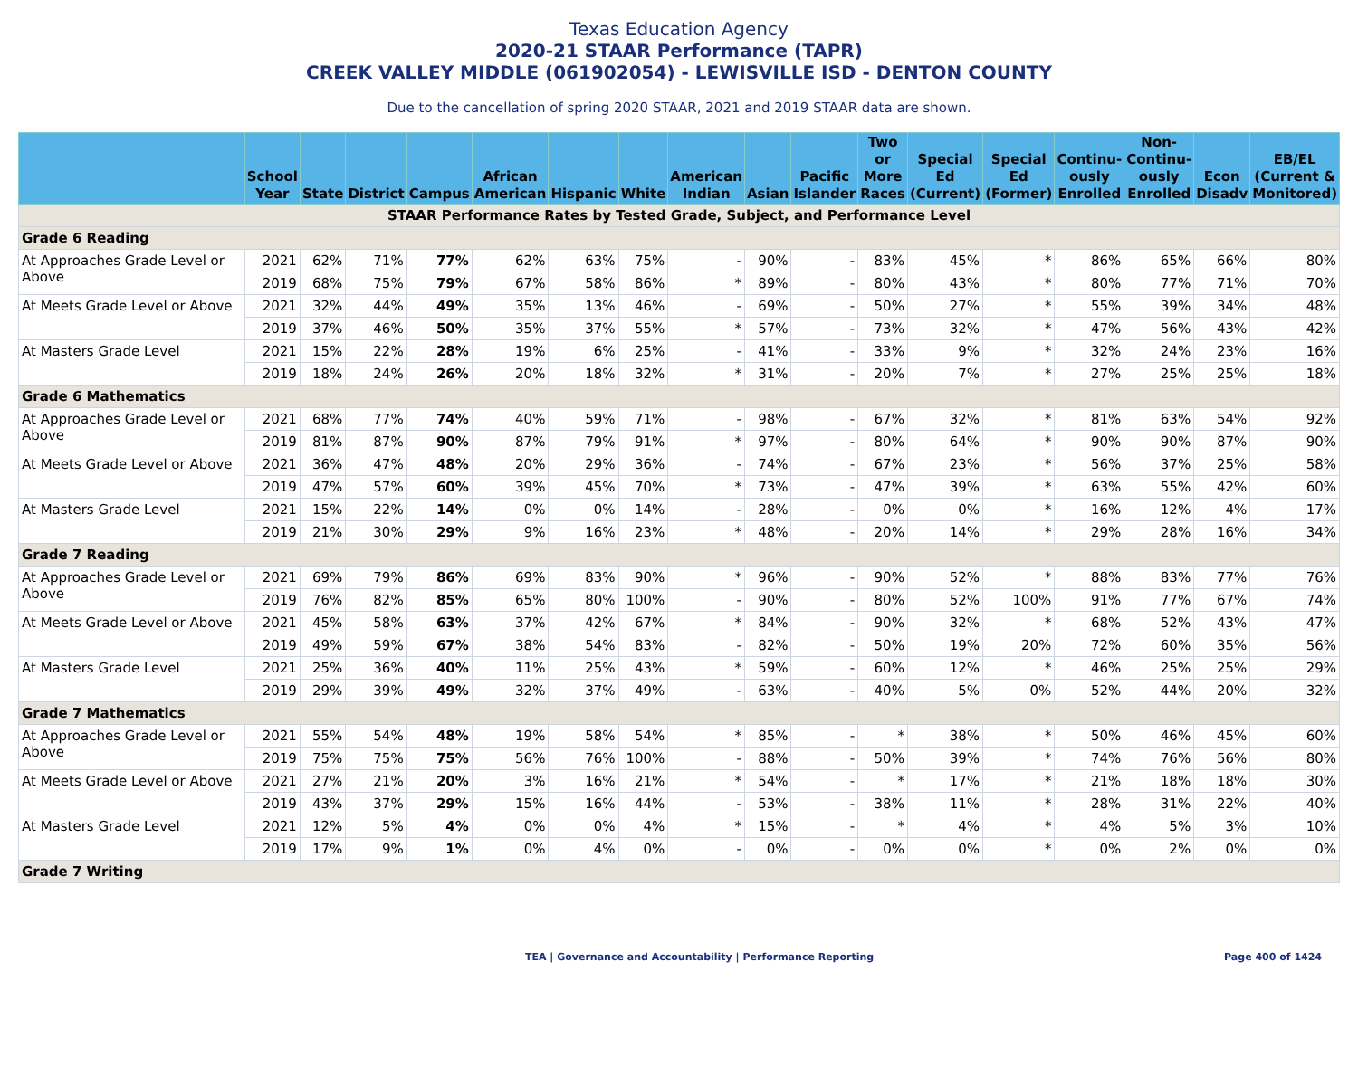Texas Education Agency
2020-21 STAAR Performance (TAPR)
CREEK VALLEY MIDDLE (061902054) - LEWISVILLE ISD - DENTON COUNTY
Due to the cancellation of spring 2020 STAAR, 2021 and 2019 STAAR data are shown.
| | School Year | State | District | Campus | African American | Hispanic | White | American Indian | Asian | Pacific Islander | Two or More Races | Special Ed (Current) | Special Ed (Former) | Continu-ously Enrolled | Non-Continu-ously Enrolled | Econ Disadv | EB/EL (Current & Monitored) |
| --- | --- | --- | --- | --- | --- | --- | --- | --- | --- | --- | --- | --- | --- | --- | --- | --- | --- |
| STAAR Performance Rates by Tested Grade, Subject, and Performance Level | | | | | | | | | | | | | | | | | |
| Grade 6 Reading | | | | | | | | | | | | | | | | | |
| At Approaches Grade Level or Above | 2021 | 62% | 71% | 77% | 62% | 63% | 75% | - | 90% | - | 83% | 45% | * | 86% | 65% | 66% | 80% |
| | 2019 | 68% | 75% | 79% | 67% | 58% | 86% | * | 89% | - | 80% | 43% | * | 80% | 77% | 71% | 70% |
| At Meets Grade Level or Above | 2021 | 32% | 44% | 49% | 35% | 13% | 46% | - | 69% | - | 50% | 27% | * | 55% | 39% | 34% | 48% |
| | 2019 | 37% | 46% | 50% | 35% | 37% | 55% | * | 57% | - | 73% | 32% | * | 47% | 56% | 43% | 42% |
| At Masters Grade Level | 2021 | 15% | 22% | 28% | 19% | 6% | 25% | - | 41% | - | 33% | 9% | * | 32% | 24% | 23% | 16% |
| | 2019 | 18% | 24% | 26% | 20% | 18% | 32% | * | 31% | - | 20% | 7% | * | 27% | 25% | 25% | 18% |
| Grade 6 Mathematics | | | | | | | | | | | | | | | | | |
| At Approaches Grade Level or Above | 2021 | 68% | 77% | 74% | 40% | 59% | 71% | - | 98% | - | 67% | 32% | * | 81% | 63% | 54% | 92% |
| | 2019 | 81% | 87% | 90% | 87% | 79% | 91% | * | 97% | - | 80% | 64% | * | 90% | 90% | 87% | 90% |
| At Meets Grade Level or Above | 2021 | 36% | 47% | 48% | 20% | 29% | 36% | - | 74% | - | 67% | 23% | * | 56% | 37% | 25% | 58% |
| | 2019 | 47% | 57% | 60% | 39% | 45% | 70% | * | 73% | - | 47% | 39% | * | 63% | 55% | 42% | 60% |
| At Masters Grade Level | 2021 | 15% | 22% | 14% | 0% | 0% | 14% | - | 28% | - | 0% | 0% | * | 16% | 12% | 4% | 17% |
| | 2019 | 21% | 30% | 29% | 9% | 16% | 23% | * | 48% | - | 20% | 14% | * | 29% | 28% | 16% | 34% |
| Grade 7 Reading | | | | | | | | | | | | | | | | | |
| At Approaches Grade Level or Above | 2021 | 69% | 79% | 86% | 69% | 83% | 90% | * | 96% | - | 90% | 52% | * | 88% | 83% | 77% | 76% |
| | 2019 | 76% | 82% | 85% | 65% | 80% | 100% | - | 90% | - | 80% | 52% | 100% | 91% | 77% | 67% | 74% |
| At Meets Grade Level or Above | 2021 | 45% | 58% | 63% | 37% | 42% | 67% | * | 84% | - | 90% | 32% | * | 68% | 52% | 43% | 47% |
| | 2019 | 49% | 59% | 67% | 38% | 54% | 83% | - | 82% | - | 50% | 19% | 20% | 72% | 60% | 35% | 56% |
| At Masters Grade Level | 2021 | 25% | 36% | 40% | 11% | 25% | 43% | * | 59% | - | 60% | 12% | * | 46% | 25% | 25% | 29% |
| | 2019 | 29% | 39% | 49% | 32% | 37% | 49% | - | 63% | - | 40% | 5% | 0% | 52% | 44% | 20% | 32% |
| Grade 7 Mathematics | | | | | | | | | | | | | | | | | |
| At Approaches Grade Level or Above | 2021 | 55% | 54% | 48% | 19% | 58% | 54% | * | 85% | - | * | 38% | * | 50% | 46% | 45% | 60% |
| | 2019 | 75% | 75% | 75% | 56% | 76% | 100% | - | 88% | - | 50% | 39% | * | 74% | 76% | 56% | 80% |
| At Meets Grade Level or Above | 2021 | 27% | 21% | 20% | 3% | 16% | 21% | * | 54% | - | * | 17% | * | 21% | 18% | 18% | 30% |
| | 2019 | 43% | 37% | 29% | 15% | 16% | 44% | - | 53% | - | 38% | 11% | * | 28% | 31% | 22% | 40% |
| At Masters Grade Level | 2021 | 12% | 5% | 4% | 0% | 0% | 4% | * | 15% | - | * | 4% | * | 4% | 5% | 3% | 10% |
| | 2019 | 17% | 9% | 1% | 0% | 4% | 0% | - | 0% | - | 0% | 0% | * | 0% | 2% | 0% | 0% |
| Grade 7 Writing | | | | | | | | | | | | | | | | | |
TEA | Governance and Accountability | Performance Reporting Page 400 of 1424